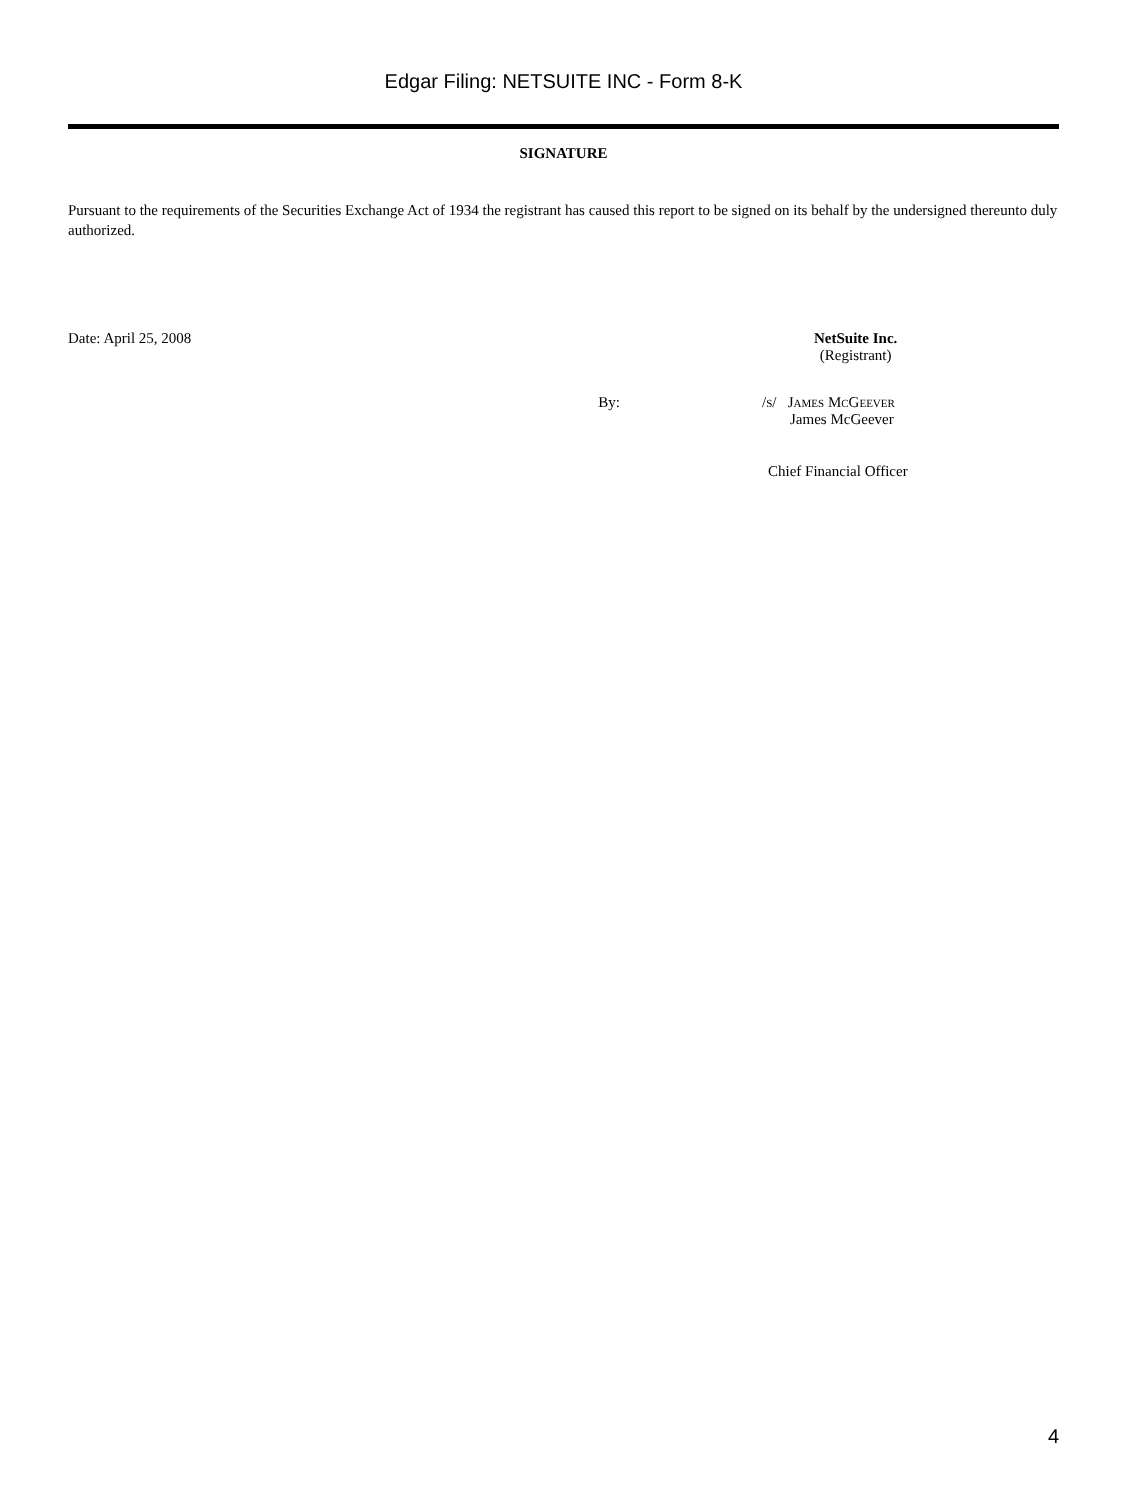Edgar Filing: NETSUITE INC - Form 8-K
SIGNATURE
Pursuant to the requirements of the Securities Exchange Act of 1934 the registrant has caused this report to be signed on its behalf by the undersigned thereunto duly authorized.
Date: April 25, 2008 NetSuite Inc.
(Registrant)
By: /S/ JAMES MCGEEVER
James McGeever
Chief Financial Officer
4